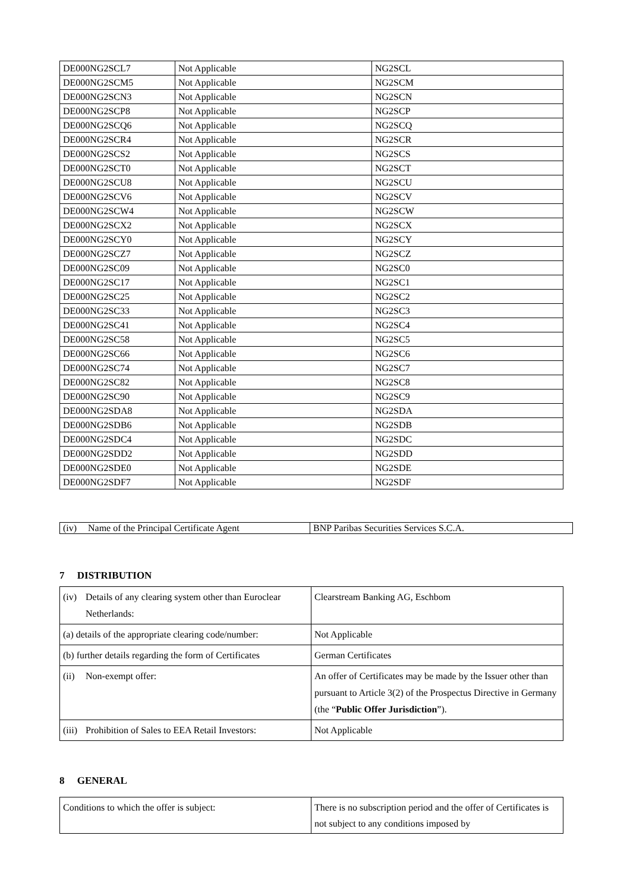| DE000NG2SCL7 | Not Applicable | NG2SCL |
| DE000NG2SCM5 | Not Applicable | NG2SCM |
| DE000NG2SCN3 | Not Applicable | NG2SCN |
| DE000NG2SCP8 | Not Applicable | NG2SCP |
| DE000NG2SCQ6 | Not Applicable | NG2SCQ |
| DE000NG2SCR4 | Not Applicable | NG2SCR |
| DE000NG2SCS2 | Not Applicable | NG2SCS |
| DE000NG2SCT0 | Not Applicable | NG2SCT |
| DE000NG2SCU8 | Not Applicable | NG2SCU |
| DE000NG2SCV6 | Not Applicable | NG2SCV |
| DE000NG2SCW4 | Not Applicable | NG2SCW |
| DE000NG2SCX2 | Not Applicable | NG2SCX |
| DE000NG2SCY0 | Not Applicable | NG2SCY |
| DE000NG2SCZ7 | Not Applicable | NG2SCZ |
| DE000NG2SC09 | Not Applicable | NG2SC0 |
| DE000NG2SC17 | Not Applicable | NG2SC1 |
| DE000NG2SC25 | Not Applicable | NG2SC2 |
| DE000NG2SC33 | Not Applicable | NG2SC3 |
| DE000NG2SC41 | Not Applicable | NG2SC4 |
| DE000NG2SC58 | Not Applicable | NG2SC5 |
| DE000NG2SC66 | Not Applicable | NG2SC6 |
| DE000NG2SC74 | Not Applicable | NG2SC7 |
| DE000NG2SC82 | Not Applicable | NG2SC8 |
| DE000NG2SC90 | Not Applicable | NG2SC9 |
| DE000NG2SDA8 | Not Applicable | NG2SDA |
| DE000NG2SDB6 | Not Applicable | NG2SDB |
| DE000NG2SDC4 | Not Applicable | NG2SDC |
| DE000NG2SDD2 | Not Applicable | NG2SDD |
| DE000NG2SDE0 | Not Applicable | NG2SDE |
| DE000NG2SDF7 | Not Applicable | NG2SDF |
| (iv) Name of the Principal Certificate Agent | BNP Paribas Securities Services S.C.A. |
7 DISTRIBUTION
| (iv) Details of any clearing system other than Euroclear Netherlands: | Clearstream Banking AG, Eschbom |
| (a) details of the appropriate clearing code/number: | Not Applicable |
| (b) further details regarding the form of Certificates | German Certificates |
| (ii) Non-exempt offer: | An offer of Certificates may be made by the Issuer other than pursuant to Article 3(2) of the Prospectus Directive in Germany (the “ Public Offer Jurisdiction ”). |
| (iii) Prohibition of Sales to EEA Retail Investors: | Not Applicable |
8 GENERAL
| Conditions to which the offer is subject: | There is no subscription period and the offer of Certificates is not subject to any conditions imposed by |